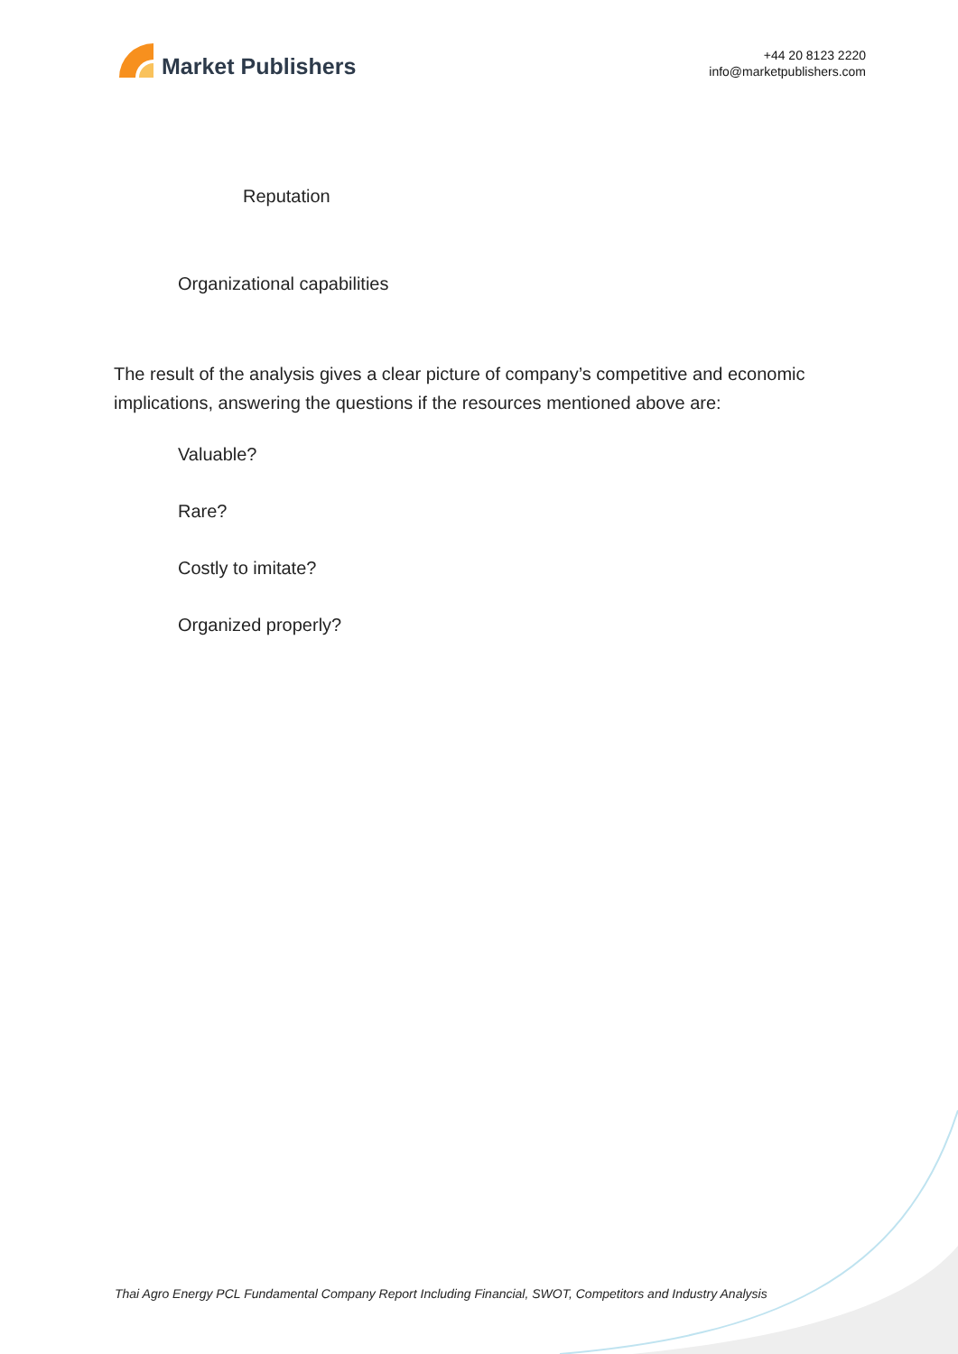Market Publishers
+44 20 8123 2220
info@marketpublishers.com
Reputation
Organizational capabilities
The result of the analysis gives a clear picture of company’s competitive and economic implications, answering the questions if the resources mentioned above are:
Valuable?
Rare?
Costly to imitate?
Organized properly?
Thai Agro Energy PCL Fundamental Company Report Including Financial, SWOT, Competitors and Industry Analysis